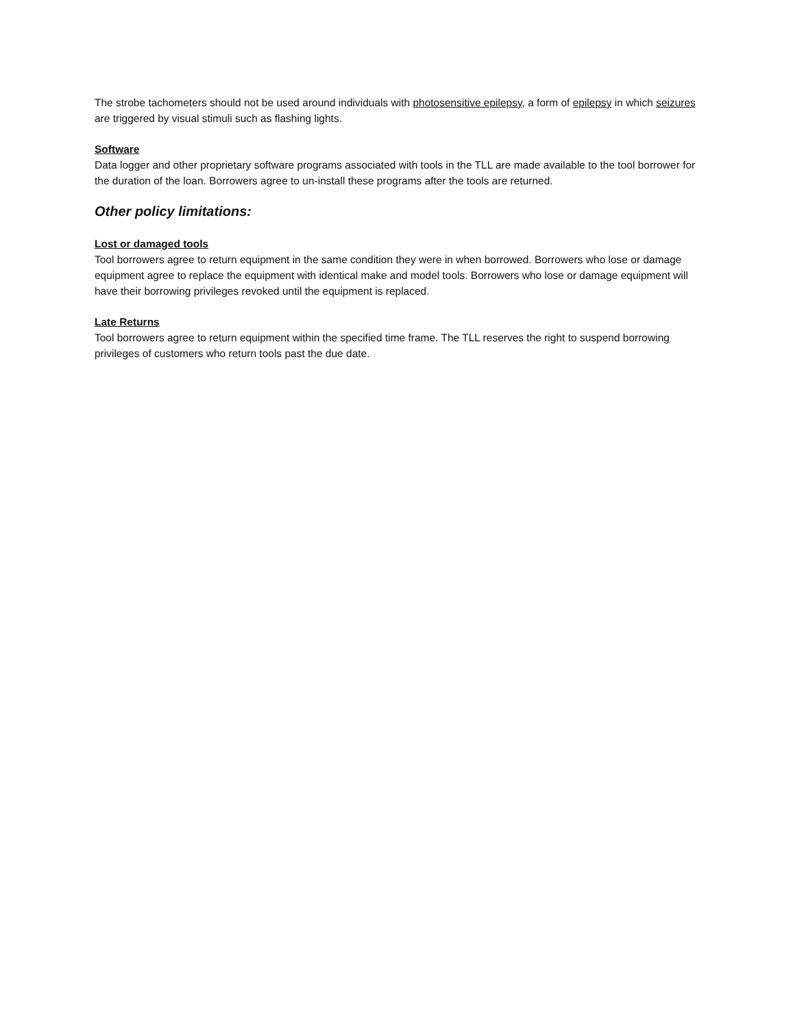The strobe tachometers should not be used around individuals with photosensitive epilepsy, a form of epilepsy in which seizures are triggered by visual stimuli such as flashing lights.
Software
Data logger and other proprietary software programs associated with tools in the TLL are made available to the tool borrower for the duration of the loan. Borrowers agree to un-install these programs after the tools are returned.
Other policy limitations:
Lost or damaged tools
Tool borrowers agree to return equipment in the same condition they were in when borrowed. Borrowers who lose or damage equipment agree to replace the equipment with identical make and model tools. Borrowers who lose or damage equipment will have their borrowing privileges revoked until the equipment is replaced.
Late Returns
Tool borrowers agree to return equipment within the specified time frame. The TLL reserves the right to suspend borrowing privileges of customers who return tools past the due date.